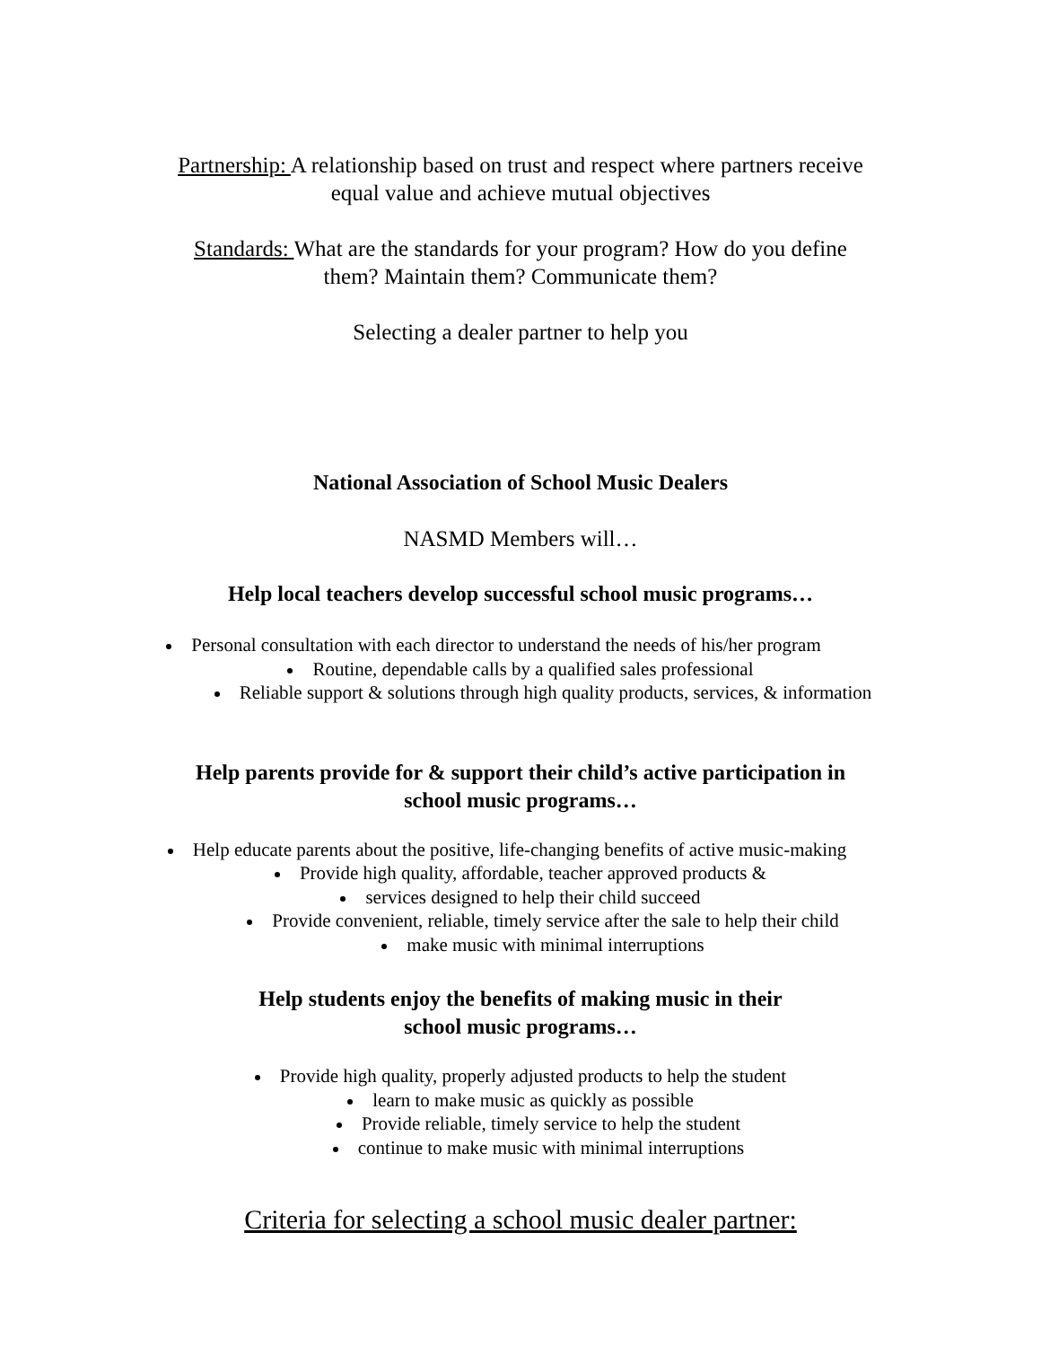Partnership: A relationship based on trust and respect where partners receive
equal value and achieve mutual objectives
Standards: What are the standards for your program? How do you define
them? Maintain them? Communicate them?
Selecting a dealer partner to help you
National Association of School Music Dealers
NASMD Members will…
Help local teachers develop successful school music programs…
Personal consultation with each director to understand the needs of his/her program
Routine, dependable calls by a qualified sales professional
Reliable support & solutions through high quality products, services, & information
Help parents provide for & support their child’s active participation in
school music programs…
Help educate parents about the positive, life-changing benefits of active music-making
Provide high quality, affordable, teacher approved products &
services designed to help their child succeed
Provide convenient, reliable, timely service after the sale to help their child
make music with minimal interruptions
Help students enjoy the benefits of making music in their
school music programs…
Provide high quality, properly adjusted products to help the student
learn to make music as quickly as possible
Provide reliable, timely service to help the student
continue to make music with minimal interruptions
Criteria for selecting a school music dealer partner: